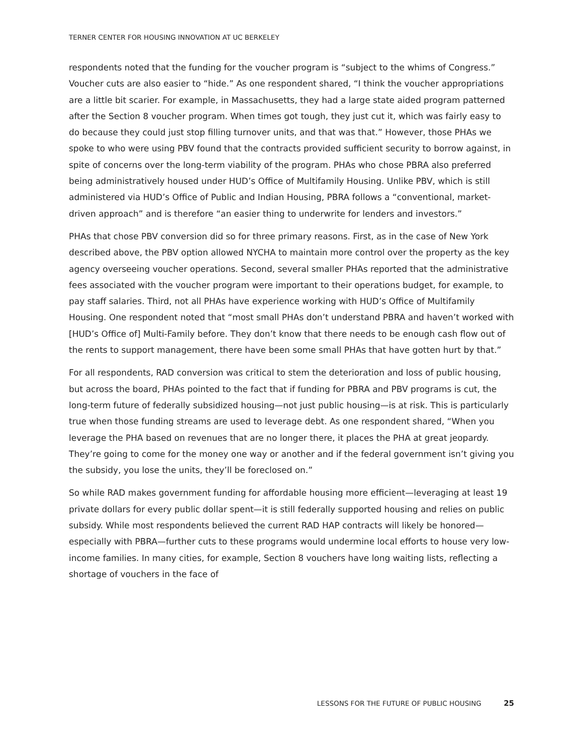TERNER CENTER FOR HOUSING INNOVATION AT UC BERKELEY
respondents noted that the funding for the voucher program is “subject to the whims of Congress.” Voucher cuts are also easier to “hide.” As one respondent shared, “I think the voucher appropriations are a little bit scarier. For example, in Massachusetts, they had a large state aided program patterned after the Section 8 voucher program. When times got tough, they just cut it, which was fairly easy to do because they could just stop filling turnover units, and that was that.” However, those PHAs we spoke to who were using PBV found that the contracts provided sufficient security to borrow against, in spite of concerns over the long-term viability of the program. PHAs who chose PBRA also preferred being administratively housed under HUD’s Office of Multifamily Housing. Unlike PBV, which is still administered via HUD’s Office of Public and Indian Housing, PBRA follows a “conventional, market-driven approach” and is therefore “an easier thing to underwrite for lenders and investors.”
PHAs that chose PBV conversion did so for three primary reasons. First, as in the case of New York described above, the PBV option allowed NYCHA to maintain more control over the property as the key agency overseeing voucher operations. Second, several smaller PHAs reported that the administrative fees associated with the voucher program were important to their operations budget, for example, to pay staff salaries. Third, not all PHAs have experience working with HUD’s Office of Multifamily Housing. One respondent noted that “most small PHAs don’t understand PBRA and haven’t worked with [HUD’s Office of] Multi-Family before. They don’t know that there needs to be enough cash flow out of the rents to support management, there have been some small PHAs that have gotten hurt by that.”
For all respondents, RAD conversion was critical to stem the deterioration and loss of public housing, but across the board, PHAs pointed to the fact that if funding for PBRA and PBV programs is cut, the long-term future of federally subsidized housing—not just public housing—is at risk. This is particularly true when those funding streams are used to leverage debt. As one respondent shared, “When you leverage the PHA based on revenues that are no longer there, it places the PHA at great jeopardy. They’re going to come for the money one way or another and if the federal government isn’t giving you the subsidy, you lose the units, they’ll be foreclosed on.”
So while RAD makes government funding for affordable housing more efficient—leveraging at least 19 private dollars for every public dollar spent—it is still federally supported housing and relies on public subsidy. While most respondents believed the current RAD HAP contracts will likely be honored—especially with PBRA—further cuts to these programs would undermine local efforts to house very low-income families. In many cities, for example, Section 8 vouchers have long waiting lists, reflecting a shortage of vouchers in the face of
LESSONS FOR THE FUTURE OF PUBLIC HOUSING 25